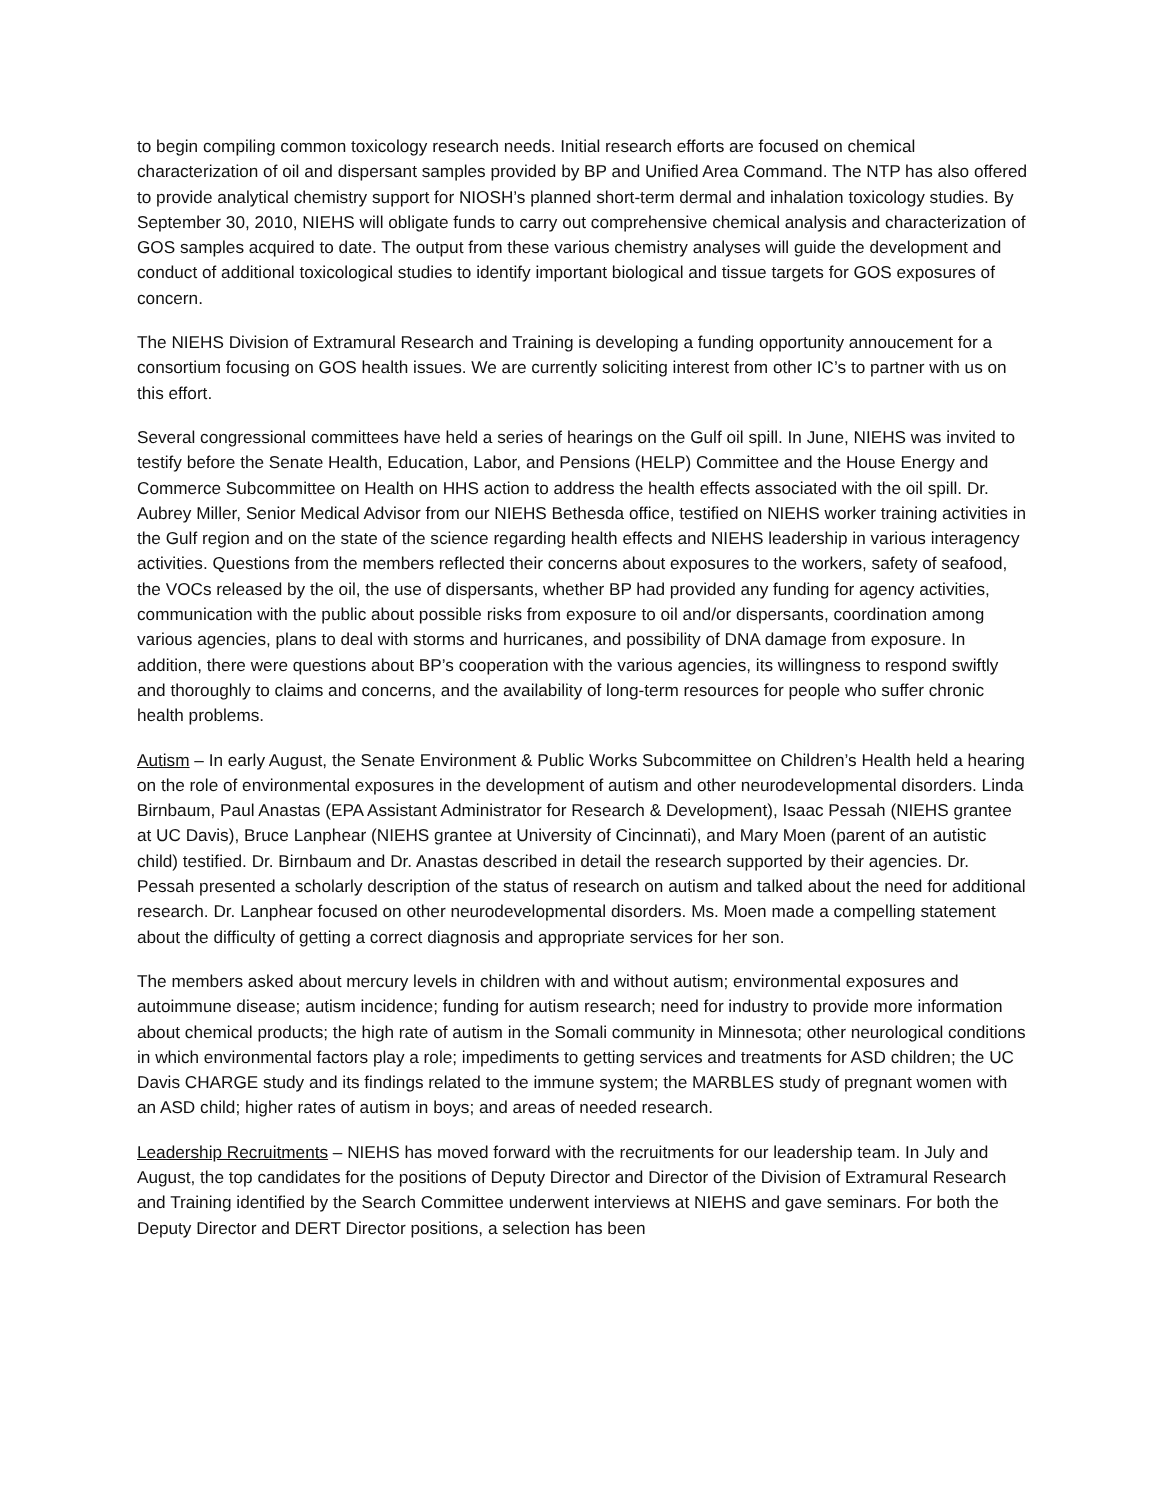to begin compiling common toxicology research needs. Initial research efforts are focused on chemical characterization of oil and dispersant samples provided by BP and Unified Area Command. The NTP has also offered to provide analytical chemistry support for NIOSH’s planned short-term dermal and inhalation toxicology studies. By September 30, 2010, NIEHS will obligate funds to carry out comprehensive chemical analysis and characterization of GOS samples acquired to date. The output from these various chemistry analyses will guide the development and conduct of additional toxicological studies to identify important biological and tissue targets for GOS exposures of concern.
The NIEHS Division of Extramural Research and Training is developing a funding opportunity annoucement for a consortium focusing on GOS health issues. We are currently soliciting interest from other IC’s to partner with us on this effort.
Several congressional committees have held a series of hearings on the Gulf oil spill. In June, NIEHS was invited to testify before the Senate Health, Education, Labor, and Pensions (HELP) Committee and the House Energy and Commerce Subcommittee on Health on HHS action to address the health effects associated with the oil spill. Dr. Aubrey Miller, Senior Medical Advisor from our NIEHS Bethesda office, testified on NIEHS worker training activities in the Gulf region and on the state of the science regarding health effects and NIEHS leadership in various interagency activities. Questions from the members reflected their concerns about exposures to the workers, safety of seafood, the VOCs released by the oil, the use of dispersants, whether BP had provided any funding for agency activities, communication with the public about possible risks from exposure to oil and/or dispersants, coordination among various agencies, plans to deal with storms and hurricanes, and possibility of DNA damage from exposure. In addition, there were questions about BP’s cooperation with the various agencies, its willingness to respond swiftly and thoroughly to claims and concerns, and the availability of long-term resources for people who suffer chronic health problems.
Autism – In early August, the Senate Environment & Public Works Subcommittee on Children’s Health held a hearing on the role of environmental exposures in the development of autism and other neurodevelopmental disorders. Linda Birnbaum, Paul Anastas (EPA Assistant Administrator for Research & Development), Isaac Pessah (NIEHS grantee at UC Davis), Bruce Lanphear (NIEHS grantee at University of Cincinnati), and Mary Moen (parent of an autistic child) testified. Dr. Birnbaum and Dr. Anastas described in detail the research supported by their agencies. Dr. Pessah presented a scholarly description of the status of research on autism and talked about the need for additional research. Dr. Lanphear focused on other neurodevelopmental disorders. Ms. Moen made a compelling statement about the difficulty of getting a correct diagnosis and appropriate services for her son.
The members asked about mercury levels in children with and without autism; environmental exposures and autoimmune disease; autism incidence; funding for autism research; need for industry to provide more information about chemical products; the high rate of autism in the Somali community in Minnesota; other neurological conditions in which environmental factors play a role; impediments to getting services and treatments for ASD children; the UC Davis CHARGE study and its findings related to the immune system; the MARBLES study of pregnant women with an ASD child; higher rates of autism in boys; and areas of needed research.
Leadership Recruitments – NIEHS has moved forward with the recruitments for our leadership team. In July and August, the top candidates for the positions of Deputy Director and Director of the Division of Extramural Research and Training identified by the Search Committee underwent interviews at NIEHS and gave seminars. For both the Deputy Director and DERT Director positions, a selection has been